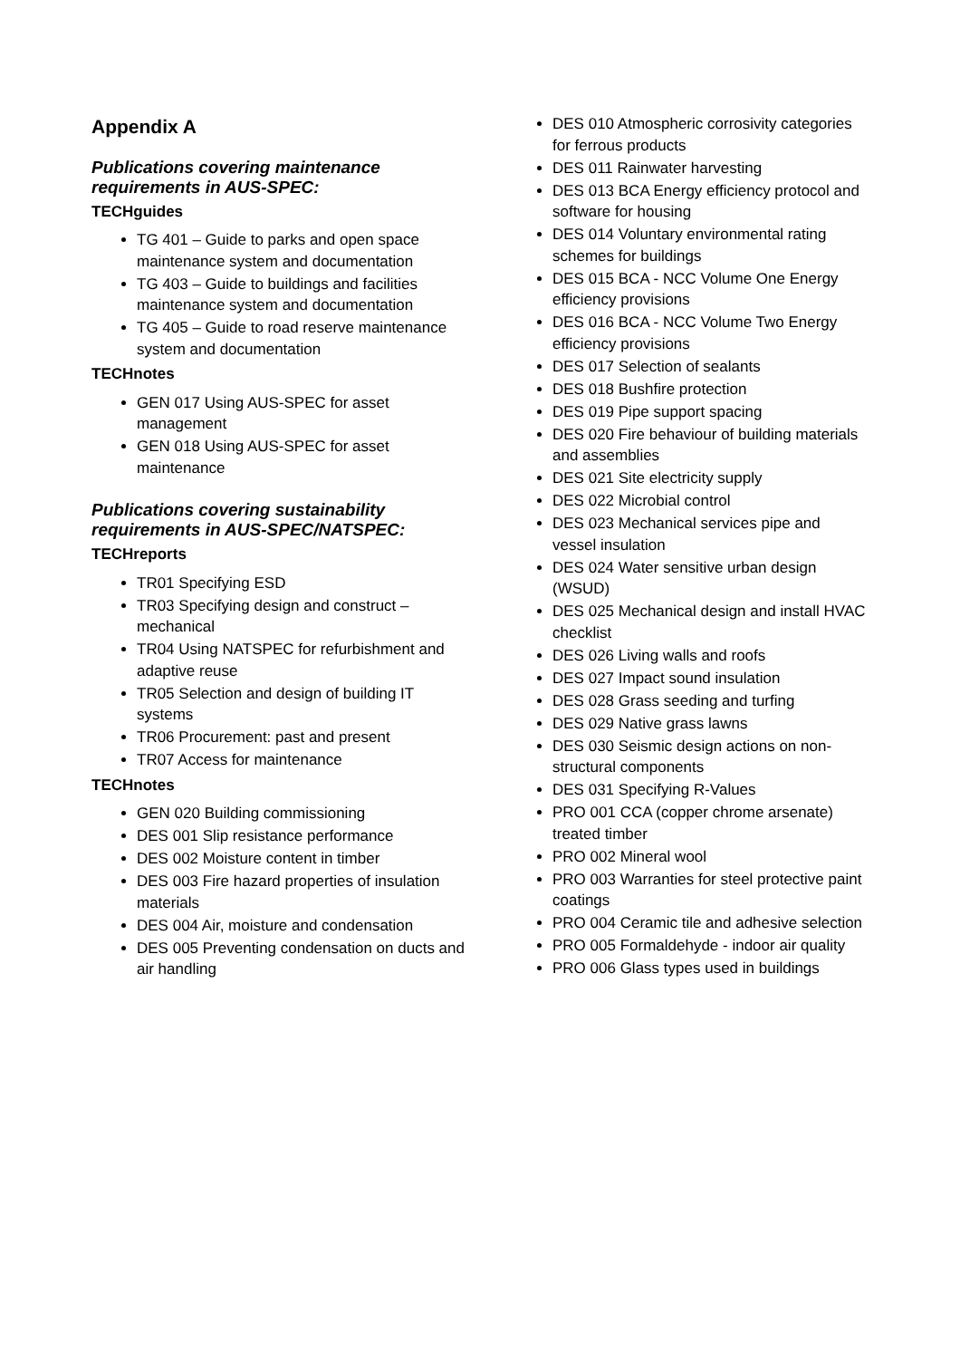Appendix A
Publications covering maintenance requirements in AUS-SPEC:
TECHguides
TG 401 – Guide to parks and open space maintenance system and documentation
TG 403 – Guide to buildings and facilities maintenance system and documentation
TG 405 – Guide to road reserve maintenance system and documentation
TECHnotes
GEN 017 Using AUS-SPEC for asset management
GEN 018 Using AUS-SPEC for asset maintenance
Publications covering sustainability requirements in AUS-SPEC/NATSPEC:
TECHreports
TR01 Specifying ESD
TR03 Specifying design and construct – mechanical
TR04 Using NATSPEC for refurbishment and adaptive reuse
TR05 Selection and design of building IT systems
TR06 Procurement: past and present
TR07 Access for maintenance
TECHnotes
GEN 020 Building commissioning
DES 001 Slip resistance performance
DES 002 Moisture content in timber
DES 003 Fire hazard properties of insulation materials
DES 004 Air, moisture and condensation
DES 005 Preventing condensation on ducts and air handling
DES 010 Atmospheric corrosivity categories for ferrous products
DES 011 Rainwater harvesting
DES 013 BCA Energy efficiency protocol and software for housing
DES 014 Voluntary environmental rating schemes for buildings
DES 015 BCA - NCC Volume One Energy efficiency provisions
DES 016 BCA - NCC Volume Two Energy efficiency provisions
DES 017 Selection of sealants
DES 018 Bushfire protection
DES 019 Pipe support spacing
DES 020 Fire behaviour of building materials and assemblies
DES 021 Site electricity supply
DES 022 Microbial control
DES 023 Mechanical services pipe and vessel insulation
DES 024 Water sensitive urban design (WSUD)
DES 025 Mechanical design and install HVAC checklist
DES 026 Living walls and roofs
DES 027 Impact sound insulation
DES 028 Grass seeding and turfing
DES 029 Native grass lawns
DES 030 Seismic design actions on non-structural components
DES 031 Specifying R-Values
PRO 001 CCA (copper chrome arsenate) treated timber
PRO 002 Mineral wool
PRO 003 Warranties for steel protective paint coatings
PRO 004 Ceramic tile and adhesive selection
PRO 005 Formaldehyde - indoor air quality
PRO 006 Glass types used in buildings